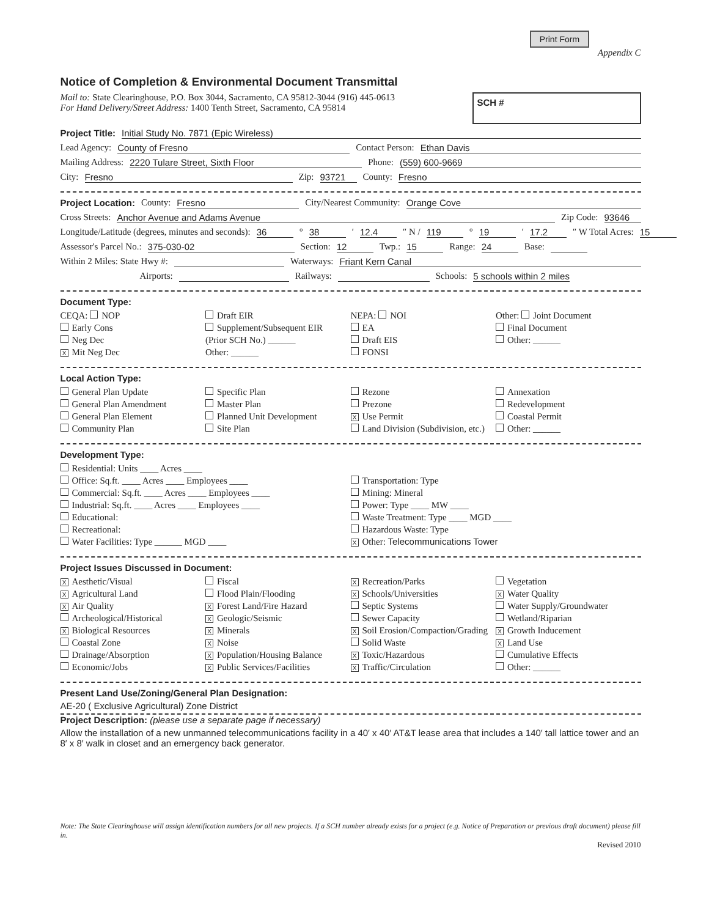Print Form Appendix C
Notice of Completion & Environmental Document Transmittal
Mail to: State Clearinghouse, P.O. Box 3044, Sacramento, CA 95812-3044 (916) 445-0613
For Hand Delivery/Street Address: 1400 Tenth Street, Sacramento, CA 95814
SCH #
Project Title: Initial Study No. 7871 (Epic Wireless)
Lead Agency: County of Fresno Contact Person: Ethan Davis
Mailing Address: 2220 Tulare Street, Sixth Floor Phone: (559) 600-9669
City: Fresno Zip: 93721 County: Fresno
Project Location: County: Fresno City/Nearest Community: Orange Cove
Cross Streets: Anchor Avenue and Adams Avenue Zip Code: 93646
Longitude/Latitude (degrees, minutes and seconds): 36 ° 38 ′ 12.4 ″ N / 119 ° 19 ′ 17.2 ″ W Total Acres: 15
Assessor's Parcel No.: 375-030-02 Section: 12 Twp.: 15 Range: 24 Base:
Within 2 Miles: State Hwy #: Waterways: Friant Kern Canal
Airports: Railways: Schools: 5 schools within 2 miles
Document Type:
CEQA: NOP
Early Cons
Neg Dec
X Mit Neg Dec
Draft EIR
Supplement/Subsequent EIR
(Prior SCH No.) ______
Other: ______
NEPA: NOI
EA
Draft EIS
FONSI
Other: Joint Document
Final Document
Other: ______
Local Action Type:
General Plan Update
General Plan Amendment
General Plan Element
Community Plan
Specific Plan
Master Plan
Planned Unit Development
Site Plan
Rezone
Prezone
X Use Permit
Land Division (Subdivision, etc.)
Annexation
Redevelopment
Coastal Permit
Other: ______
Development Type:
Residential: Units ____ Acres ____
Office: Sq.ft. ____ Acres ____ Employees ____
Commercial: Sq.ft. ____ Acres ____ Employees ____
Industrial: Sq.ft. ____ Acres ____ Employees ____
Educational:
Recreational:
Water Facilities: Type ______ MGD ____
Transportation: Type
Mining: Mineral
Power: Type ____ MW ____
Waste Treatment: Type ____ MGD ____
Hazardous Waste: Type
X Other: Telecommunications Tower
Project Issues Discussed in Document:
X Aesthetic/Visual
X Agricultural Land
X Air Quality
Archeological/Historical
X Biological Resources
Coastal Zone
Drainage/Absorption
Economic/Jobs
Fiscal
Flood Plain/Flooding
X Forest Land/Fire Hazard
X Geologic/Seismic
X Minerals
X Noise
X Population/Housing Balance
X Public Services/Facilities
X Recreation/Parks
X Schools/Universities
Septic Systems
Sewer Capacity
X Soil Erosion/Compaction/Grading
Solid Waste
X Toxic/Hazardous
X Traffic/Circulation
Vegetation
X Water Quality
Water Supply/Groundwater
Wetland/Riparian
X Growth Inducement
X Land Use
Cumulative Effects
Other: ______
Present Land Use/Zoning/General Plan Designation:
AE-20 ( Exclusive Agricultural) Zone District
Project Description: (please use a separate page if necessary)
Allow the installation of a new unmanned telecommunications facility in a 40′ x 40′ AT&T lease area that includes a 140′ tall lattice tower and an 8′ x 8′ walk in closet and an emergency back generator.
Note: The State Clearinghouse will assign identification numbers for all new projects. If a SCH number already exists for a project (e.g. Notice of Preparation or previous draft document) please fill in.
Revised 2010